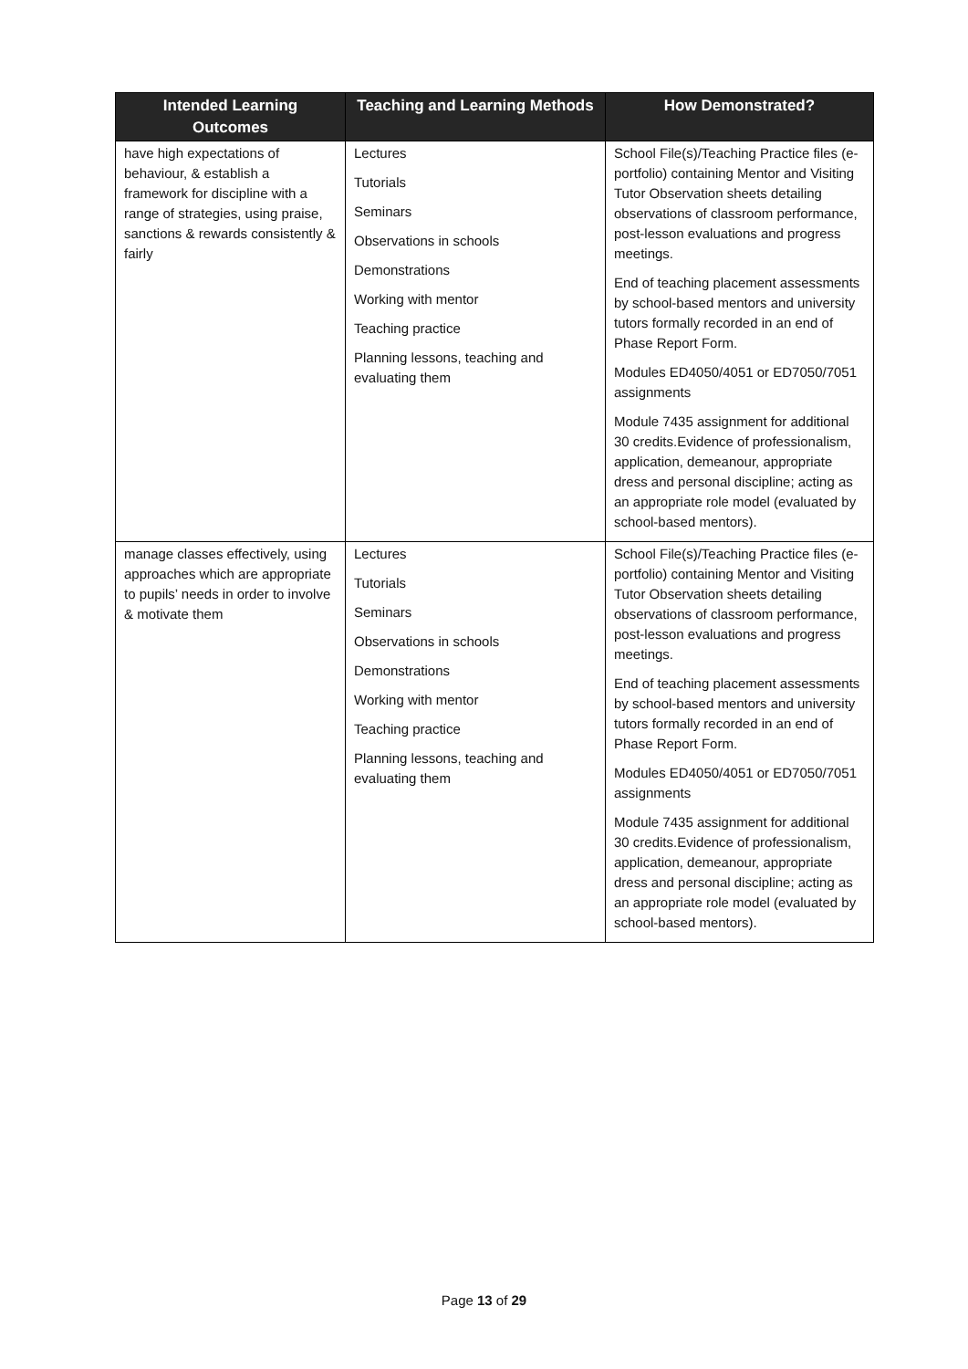| Intended Learning Outcomes | Teaching and Learning Methods | How Demonstrated? |
| --- | --- | --- |
| have high expectations of behaviour, & establish a framework for discipline with a range of strategies, using praise, sanctions & rewards consistently & fairly | Lectures Tutorials Seminars Observations in schools Demonstrations Working with mentor Teaching practice Planning lessons, teaching and evaluating them | School File(s)/Teaching Practice files (e-portfolio) containing Mentor and Visiting Tutor Observation sheets detailing observations of classroom performance, post-lesson evaluations and progress meetings. End of teaching placement assessments by school-based mentors and university tutors formally recorded in an end of Phase Report Form. Modules ED4050/4051 or ED7050/7051 assignments Module 7435 assignment for additional 30 credits.Evidence of professionalism, application, demeanour, appropriate dress and personal discipline; acting as an appropriate role model (evaluated by school-based mentors). |
| manage classes effectively, using approaches which are appropriate to pupils’ needs in order to involve & motivate them | Lectures Tutorials Seminars Observations in schools Demonstrations Working with mentor Teaching practice Planning lessons, teaching and evaluating them | School File(s)/Teaching Practice files (e-portfolio) containing Mentor and Visiting Tutor Observation sheets detailing observations of classroom performance, post-lesson evaluations and progress meetings. End of teaching placement assessments by school-based mentors and university tutors formally recorded in an end of Phase Report Form. Modules ED4050/4051 or ED7050/7051 assignments Module 7435 assignment for additional 30 credits.Evidence of professionalism, application, demeanour, appropriate dress and personal discipline; acting as an appropriate role model (evaluated by school-based mentors). |
Page 13 of 29